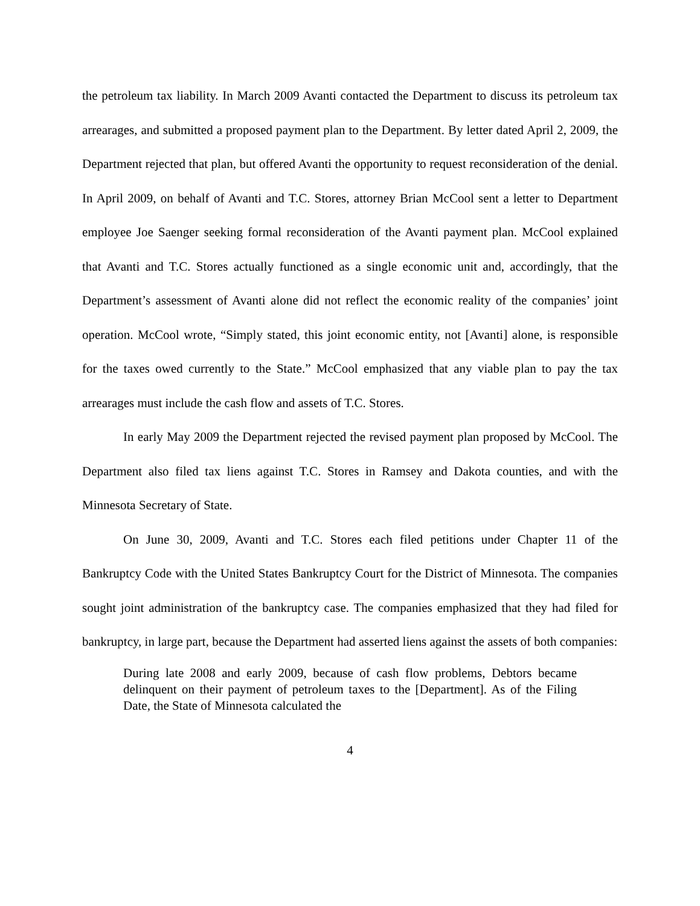the petroleum tax liability. In March 2009 Avanti contacted the Department to discuss its petroleum tax arrearages, and submitted a proposed payment plan to the Department. By letter dated April 2, 2009, the Department rejected that plan, but offered Avanti the opportunity to request reconsideration of the denial. In April 2009, on behalf of Avanti and T.C. Stores, attorney Brian McCool sent a letter to Department employee Joe Saenger seeking formal reconsideration of the Avanti payment plan. McCool explained that Avanti and T.C. Stores actually functioned as a single economic unit and, accordingly, that the Department’s assessment of Avanti alone did not reflect the economic reality of the companies’ joint operation. McCool wrote, “Simply stated, this joint economic entity, not [Avanti] alone, is responsible for the taxes owed currently to the State.” McCool emphasized that any viable plan to pay the tax arrearages must include the cash flow and assets of T.C. Stores.
In early May 2009 the Department rejected the revised payment plan proposed by McCool. The Department also filed tax liens against T.C. Stores in Ramsey and Dakota counties, and with the Minnesota Secretary of State.
On June 30, 2009, Avanti and T.C. Stores each filed petitions under Chapter 11 of the Bankruptcy Code with the United States Bankruptcy Court for the District of Minnesota. The companies sought joint administration of the bankruptcy case. The companies emphasized that they had filed for bankruptcy, in large part, because the Department had asserted liens against the assets of both companies:
During late 2008 and early 2009, because of cash flow problems, Debtors became delinquent on their payment of petroleum taxes to the [Department]. As of the Filing Date, the State of Minnesota calculated the
4